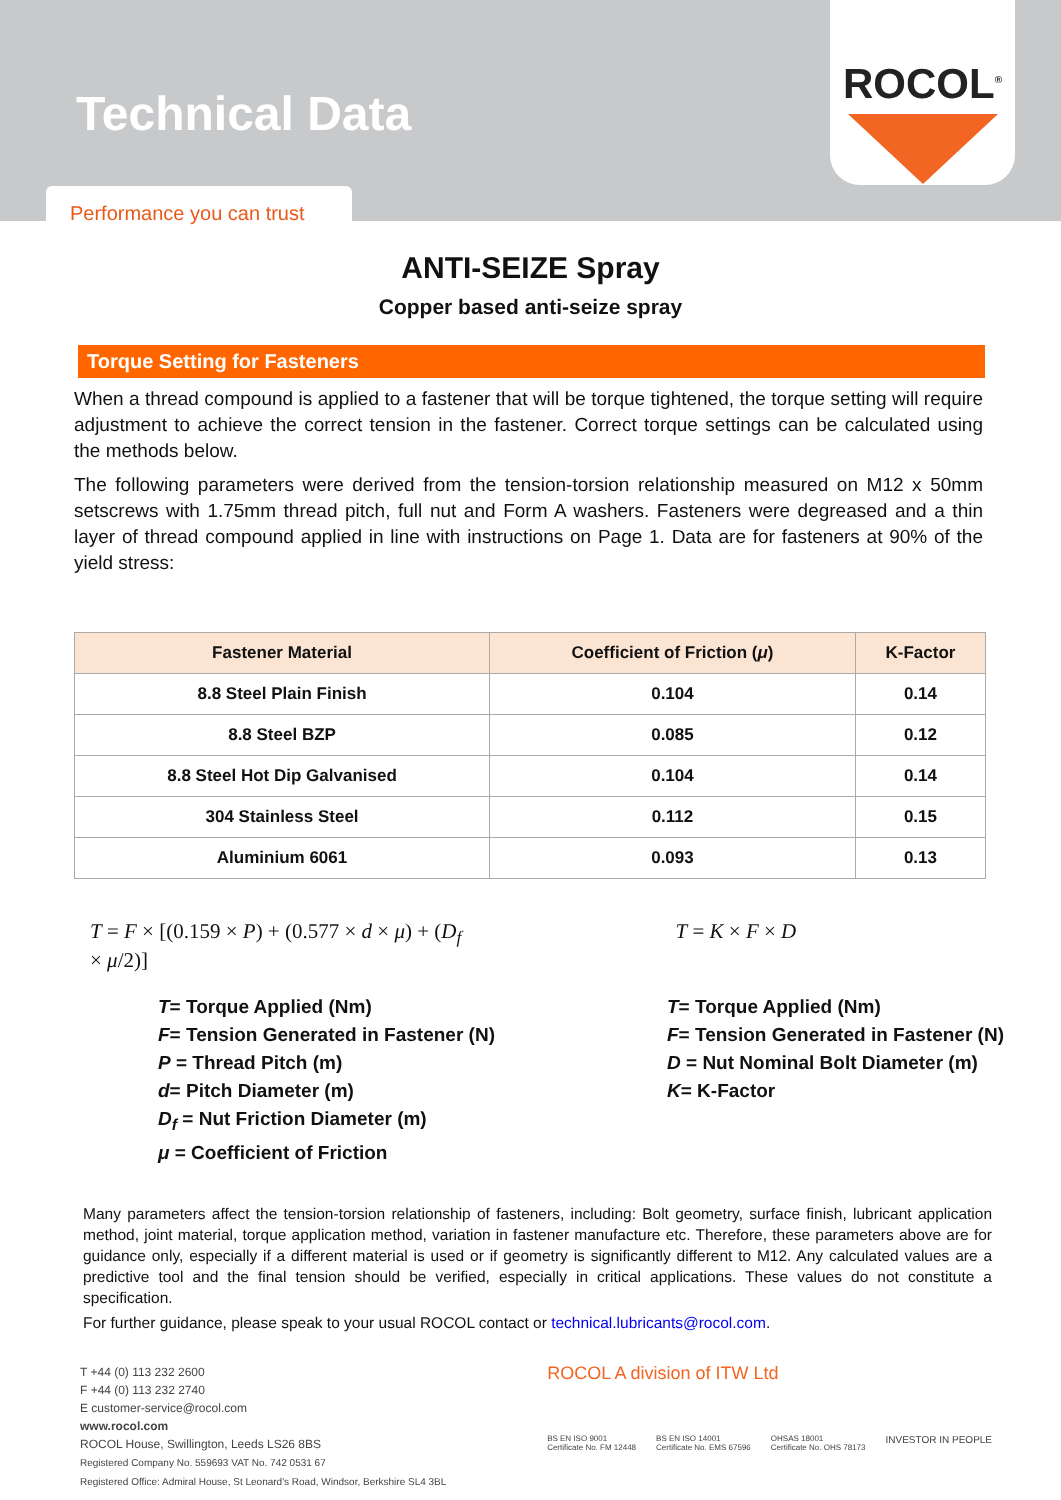Technical Data
Performance you can trust
ROCOL<sup>®</sup>
ANTI-SEIZE Spray
Copper based anti-seize spray
Torque Setting for Fasteners
When a thread compound is applied to a fastener that will be torque tightened, the torque setting will require adjustment to achieve the correct tension in the fastener. Correct torque settings can be calculated using the methods below.
The following parameters were derived from the tension-torsion relationship measured on M12 x 50mm setscrews with 1.75mm thread pitch, full nut and Form A washers. Fasteners were degreased and a thin layer of thread compound applied in line with instructions on Page 1. Data are for fasteners at 90% of the yield stress:
| Fastener Material | Coefficient of Friction ( μ ) | K-Factor |
| --- | --- | --- |
| 8.8 Steel Plain Finish | 0.104 | 0.14 |
| 8.8 Steel BZP | 0.085 | 0.12 |
| 8.8 Steel Hot Dip Galvanised | 0.104 | 0.14 |
| 304 Stainless Steel | 0.112 | 0.15 |
| Aluminium 6061 | 0.093 | 0.13 |
T = F × [(0.159 × P) + (0.577 × d × μ) + (D<sub>f</sub> × μ/2)]
T = K × F × D
T= Torque Applied (Nm)
F= Tension Generated in Fastener (N)
P = Thread Pitch (m)
d= Pitch Diameter (m)
D<sub>f</sub> = Nut Friction Diameter (m)
μ = Coefficient of Friction
T= Torque Applied (Nm)
F= Tension Generated in Fastener (N)
D = Nut Nominal Bolt Diameter (m)
K= K-Factor
Many parameters affect the tension-torsion relationship of fasteners, including: Bolt geometry, surface finish, lubricant application method, joint material, torque application method, variation in fastener manufacture etc. Therefore, these parameters above are for guidance only, especially if a different material is used or if geometry is significantly different to M12. Any calculated values are a predictive tool and the final tension should be verified, especially in critical applications. These values do not constitute a specification.
For further guidance, please speak to your usual ROCOL contact or technical.lubricants@rocol.com.
T +44 (0) 113 232 2600
F +44 (0) 113 232 2740
E customer-service@rocol.com
www.rocol.com
ROCOL House, Swillington, Leeds LS26 8BS
Registered Company No. 559693 VAT No. 742 0531 67
Registered Office: Admiral House, St Leonard's Road, Windsor, Berkshire SL4 3BL
ROCOL A division of ITW Ltd
BS EN ISO 9001
Certificate No. FM 12448 BS EN ISO 14001
Certificate No. EMS 67596 OHSAS 18001
Certificate No. OHS 78173 INVESTOR IN PEOPLE